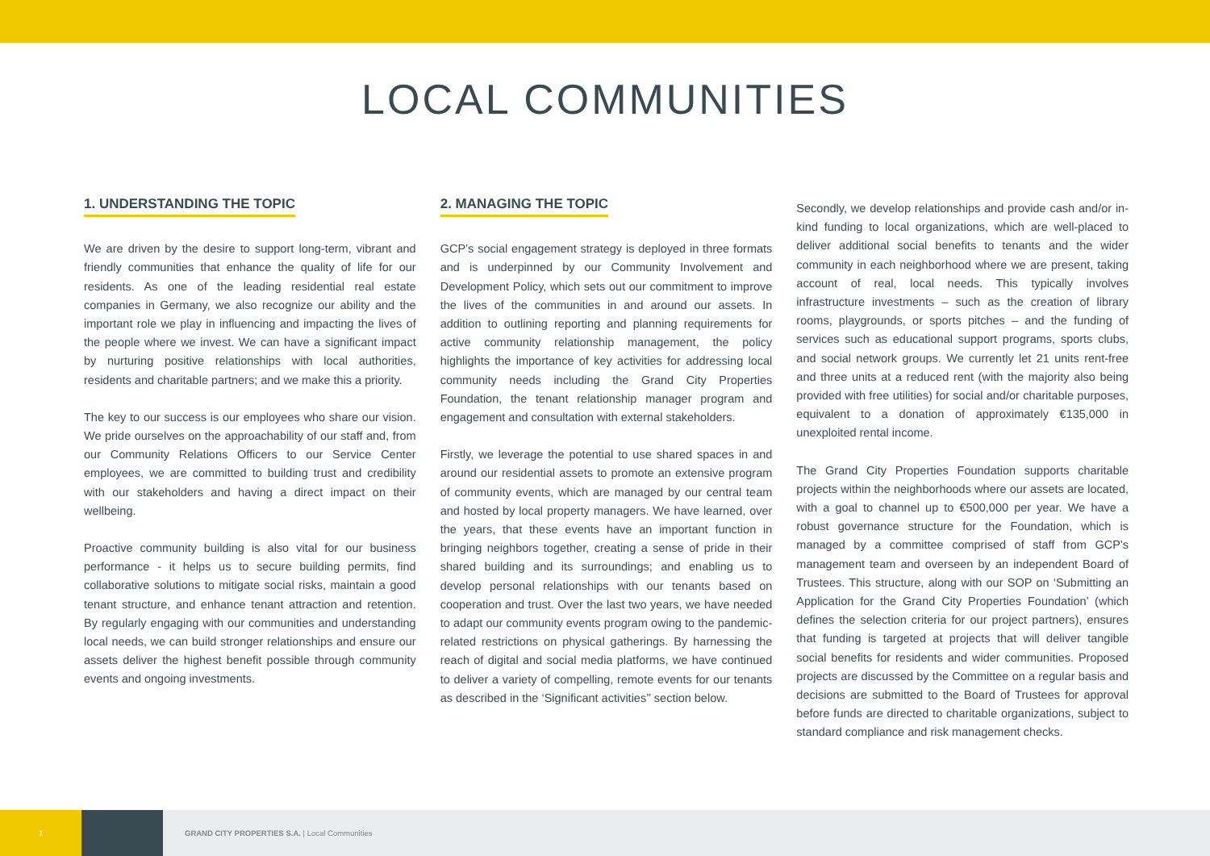LOCAL COMMUNITIES
1. UNDERSTANDING THE TOPIC
We are driven by the desire to support long-term, vibrant and friendly communities that enhance the quality of life for our residents. As one of the leading residential real estate companies in Germany, we also recognize our ability and the important role we play in influencing and impacting the lives of the people where we invest. We can have a significant impact by nurturing positive relationships with local authorities, residents and charitable partners; and we make this a priority.
The key to our success is our employees who share our vision. We pride ourselves on the approachability of our staff and, from our Community Relations Officers to our Service Center employees, we are committed to building trust and credibility with our stakeholders and having a direct impact on their wellbeing.
Proactive community building is also vital for our business performance - it helps us to secure building permits, find collaborative solutions to mitigate social risks, maintain a good tenant structure, and enhance tenant attraction and retention. By regularly engaging with our communities and understanding local needs, we can build stronger relationships and ensure our assets deliver the highest benefit possible through community events and ongoing investments.
2. MANAGING THE TOPIC
GCP’s social engagement strategy is deployed in three formats and is underpinned by our Community Involvement and Development Policy, which sets out our commitment to improve the lives of the communities in and around our assets. In addition to outlining reporting and planning requirements for active community relationship management, the policy highlights the importance of key activities for addressing local community needs including the Grand City Properties Foundation, the tenant relationship manager program and engagement and consultation with external stakeholders.
Firstly, we leverage the potential to use shared spaces in and around our residential assets to promote an extensive program of community events, which are managed by our central team and hosted by local property managers. We have learned, over the years, that these events have an important function in bringing neighbors together, creating a sense of pride in their shared building and its surroundings; and enabling us to develop personal relationships with our tenants based on cooperation and trust. Over the last two years, we have needed to adapt our community events program owing to the pandemic-related restrictions on physical gatherings. By harnessing the reach of digital and social media platforms, we have continued to deliver a variety of compelling, remote events for our tenants as described in the ‘Significant activities’’ section below.
Secondly, we develop relationships and provide cash and/or in-kind funding to local organizations, which are well-placed to deliver additional social benefits to tenants and the wider community in each neighborhood where we are present, taking account of real, local needs. This typically involves infrastructure investments – such as the creation of library rooms, playgrounds, or sports pitches – and the funding of services such as educational support programs, sports clubs, and social network groups. We currently let 21 units rent-free and three units at a reduced rent (with the majority also being provided with free utilities) for social and/or charitable purposes, equivalent to a donation of approximately €135,000 in unexploited rental income.
The Grand City Properties Foundation supports charitable projects within the neighborhoods where our assets are located, with a goal to channel up to €500,000 per year. We have a robust governance structure for the Foundation, which is managed by a committee comprised of staff from GCP’s management team and overseen by an independent Board of Trustees. This structure, along with our SOP on ‘Submitting an Application for the Grand City Properties Foundation’ (which defines the selection criteria for our project partners), ensures that funding is targeted at projects that will deliver tangible social benefits for residents and wider communities. Proposed projects are discussed by the Committee on a regular basis and decisions are submitted to the Board of Trustees for approval before funds are directed to charitable organizations, subject to standard compliance and risk management checks.
1
GRAND CITY PROPERTIES S.A. | Local Communities